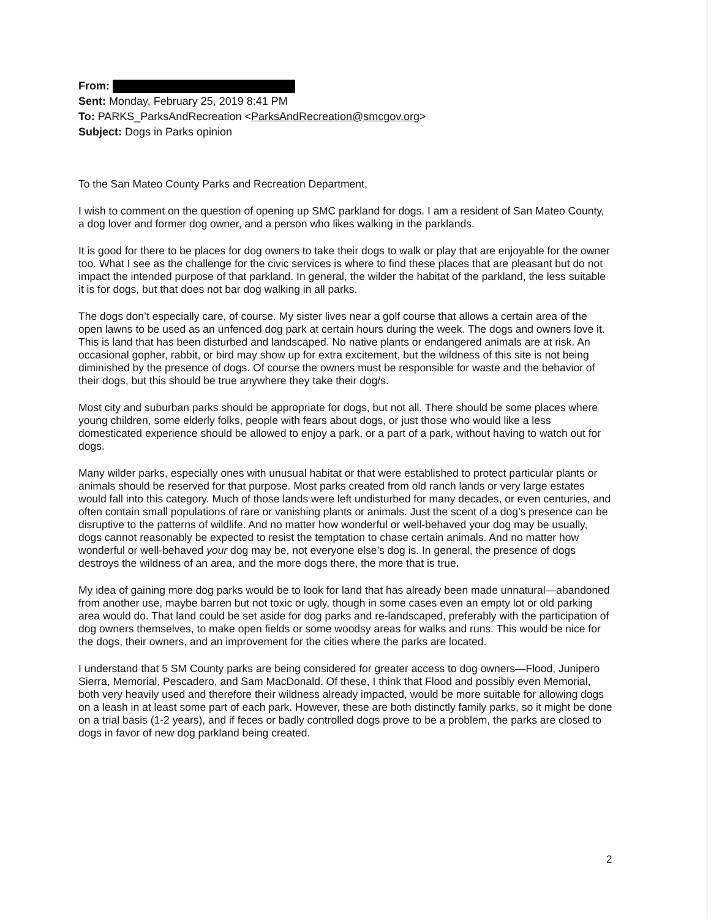From:
Sent: Monday, February 25, 2019 8:41 PM
To: PARKS_ParksAndRecreation <ParksAndRecreation@smcgov.org>
Subject: Dogs in Parks opinion
To the San Mateo County Parks and Recreation Department,
I wish to comment on the question of opening up SMC parkland for dogs. I am a resident of San Mateo County, a dog lover and former dog owner, and a person who likes walking in the parklands.
It is good for there to be places for dog owners to take their dogs to walk or play that are enjoyable for the owner too. What I see as the challenge for the civic services is where to find these places that are pleasant but do not impact the intended purpose of that parkland. In general, the wilder the habitat of the parkland, the less suitable it is for dogs, but that does not bar dog walking in all parks.
The dogs don’t especially care, of course. My sister lives near a golf course that allows a certain area of the open lawns to be used as an unfenced dog park at certain hours during the week. The dogs and owners love it. This is land that has been disturbed and landscaped. No native plants or endangered animals are at risk. An occasional gopher, rabbit, or bird may show up for extra excitement, but the wildness of this site is not being diminished by the presence of dogs. Of course the owners must be responsible for waste and the behavior of their dogs, but this should be true anywhere they take their dog/s.
Most city and suburban parks should be appropriate for dogs, but not all. There should be some places where young children, some elderly folks, people with fears about dogs, or just those who would like a less domesticated experience should be allowed to enjoy a park, or a part of a park, without having to watch out for dogs.
Many wilder parks, especially ones with unusual habitat or that were established to protect particular plants or animals should be reserved for that purpose. Most parks created from old ranch lands or very large estates would fall into this category. Much of those lands were left undisturbed for many decades, or even centuries, and often contain small populations of rare or vanishing plants or animals. Just the scent of a dog’s presence can be disruptive to the patterns of wildlife. And no matter how wonderful or well-behaved your dog may be usually, dogs cannot reasonably be expected to resist the temptation to chase certain animals. And no matter how wonderful or well-behaved your dog may be, not everyone else’s dog is. In general, the presence of dogs destroys the wildness of an area, and the more dogs there, the more that is true.
My idea of gaining more dog parks would be to look for land that has already been made unnatural—abandoned from another use, maybe barren but not toxic or ugly, though in some cases even an empty lot or old parking area would do. That land could be set aside for dog parks and re-landscaped, preferably with the participation of dog owners themselves, to make open fields or some woodsy areas for walks and runs. This would be nice for the dogs, their owners, and an improvement for the cities where the parks are located.
I understand that 5 SM County parks are being considered for greater access to dog owners—Flood, Junipero Sierra, Memorial, Pescadero, and Sam MacDonald. Of these, I think that Flood and possibly even Memorial, both very heavily used and therefore their wildness already impacted, would be more suitable for allowing dogs on a leash in at least some part of each park. However, these are both distinctly family parks, so it might be done on a trial basis (1-2 years), and if feces or badly controlled dogs prove to be a problem, the parks are closed to dogs in favor of new dog parkland being created.
2